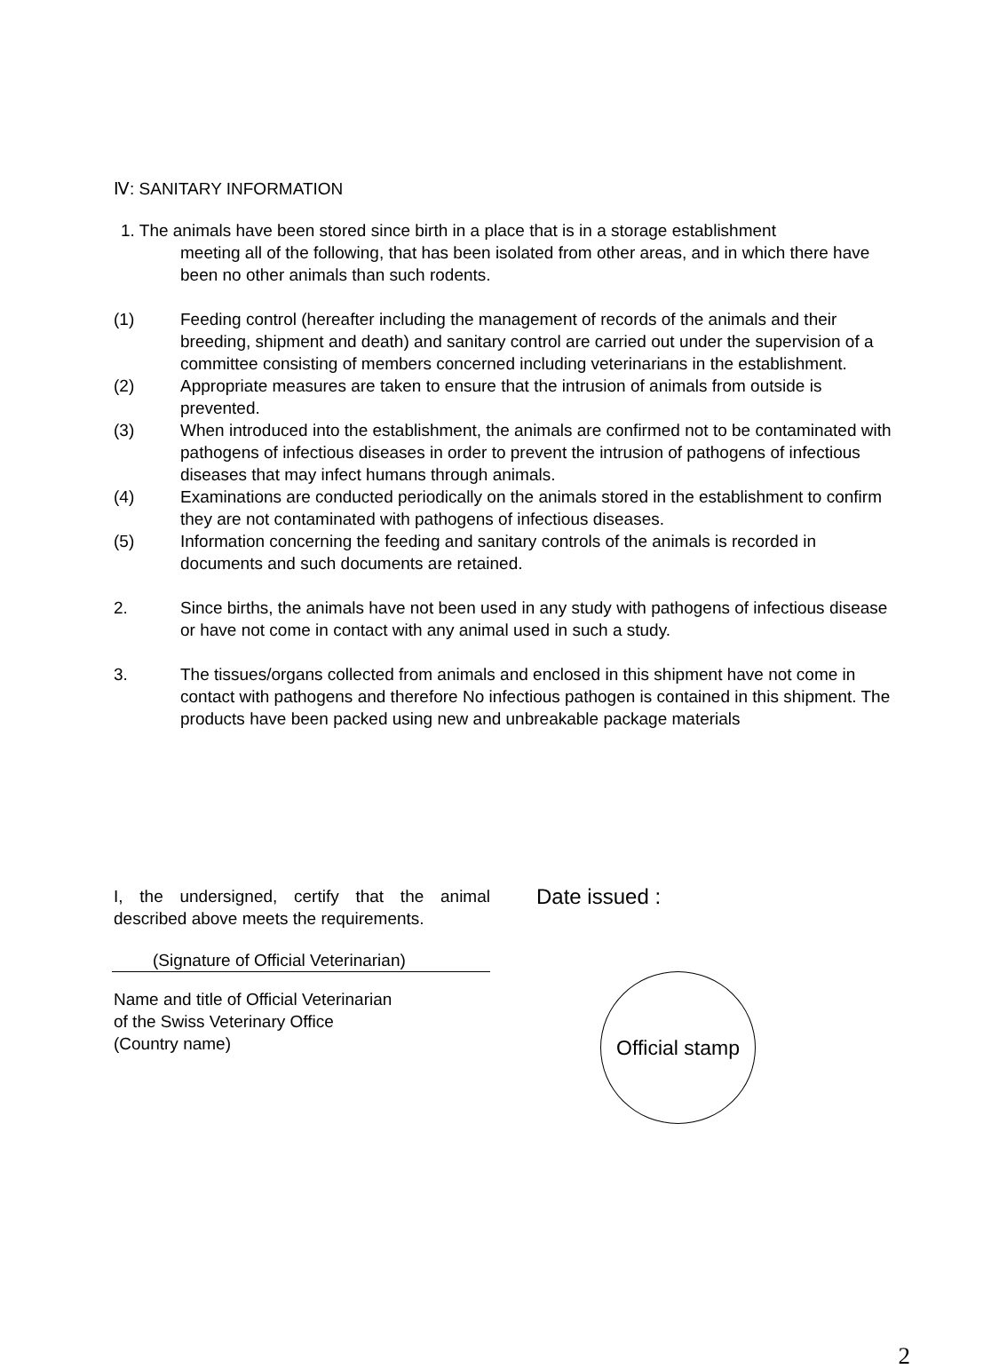Ⅳ: SANITARY INFORMATION
1. The animals have been stored since birth in a place that is in a storage establishment
meeting all of the following, that has been isolated from other areas, and in which there have been no other animals than such rodents.
(1) Feeding control (hereafter including the management of records of the animals and their breeding, shipment and death) and sanitary control are carried out under the supervision of a committee consisting of members concerned including veterinarians in the establishment.
(2) Appropriate measures are taken to ensure that the intrusion of animals from outside is prevented.
(3) When introduced into the establishment, the animals are confirmed not to be contaminated with pathogens of infectious diseases in order to prevent the intrusion of pathogens of infectious diseases that may infect humans through animals.
(4) Examinations are conducted periodically on the animals stored in the establishment to confirm they are not contaminated with pathogens of infectious diseases.
(5) Information concerning the feeding and sanitary controls of the animals is recorded in documents and such documents are retained.
2. Since births, the animals have not been used in any study with pathogens of infectious disease or have not come in contact with any animal used in such a study.
3. The tissues/organs collected from animals and enclosed in this shipment have not come in contact with pathogens and therefore No infectious pathogen is contained in this shipment. The products have been packed using new and unbreakable package materials
I, the undersigned, certify that the animal described above meets the requirements.
(Signature of Official Veterinarian)
Name and title of Official Veterinarian
of the Swiss Veterinary Office
(Country name)
Date issued :
Official stamp
2